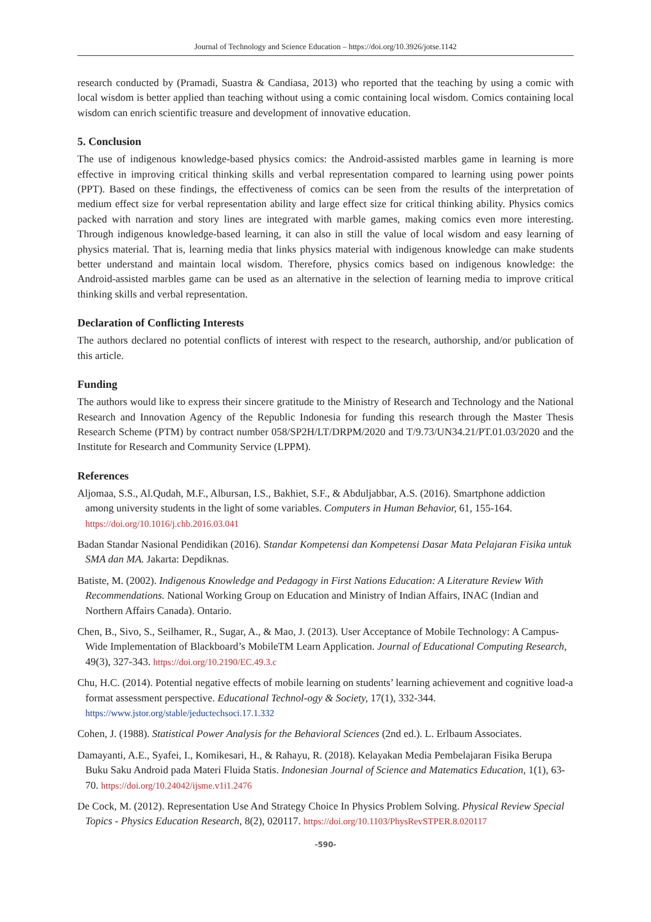Journal of Technology and Science Education – https://doi.org/10.3926/jotse.1142
research conducted by (Pramadi, Suastra & Candiasa, 2013) who reported that the teaching by using a comic with local wisdom is better applied than teaching without using a comic containing local wisdom. Comics containing local wisdom can enrich scientific treasure and development of innovative education.
5. Conclusion
The use of indigenous knowledge-based physics comics: the Android-assisted marbles game in learning is more effective in improving critical thinking skills and verbal representation compared to learning using power points (PPT). Based on these findings, the effectiveness of comics can be seen from the results of the interpretation of medium effect size for verbal representation ability and large effect size for critical thinking ability. Physics comics packed with narration and story lines are integrated with marble games, making comics even more interesting. Through indigenous knowledge-based learning, it can also in still the value of local wisdom and easy learning of physics material. That is, learning media that links physics material with indigenous knowledge can make students better understand and maintain local wisdom. Therefore, physics comics based on indigenous knowledge: the Android-assisted marbles game can be used as an alternative in the selection of learning media to improve critical thinking skills and verbal representation.
Declaration of Conflicting Interests
The authors declared no potential conflicts of interest with respect to the research, authorship, and/or publication of this article.
Funding
The authors would like to express their sincere gratitude to the Ministry of Research and Technology and the National Research and Innovation Agency of the Republic Indonesia for funding this research through the Master Thesis Research Scheme (PTM) by contract number 058/SP2H/LT/DRPM/2020 and T/9.73/UN34.21/PT.01.03/2020 and the Institute for Research and Community Service (LPPM).
References
Aljomaa, S.S., Al.Qudah, M.F., Albursan, I.S., Bakhiet, S.F., & Abduljabbar, A.S. (2016). Smartphone addiction among university students in the light of some variables. Computers in Human Behavior, 61, 155-164. https://doi.org/10.1016/j.chb.2016.03.041
Badan Standar Nasional Pendidikan (2016). Standar Kompetensi dan Kompetensi Dasar Mata Pelajaran Fisika untuk SMA dan MA. Jakarta: Depdiknas.
Batiste, M. (2002). Indigenous Knowledge and Pedagogy in First Nations Education: A Literature Review With Recommendations. National Working Group on Education and Ministry of Indian Affairs, INAC (Indian and Northern Affairs Canada). Ontario.
Chen, B., Sivo, S., Seilhamer, R., Sugar, A., & Mao, J. (2013). User Acceptance of Mobile Technology: A Campus-Wide Implementation of Blackboard’s MobileTM Learn Application. Journal of Educational Computing Research, 49(3), 327-343. https://doi.org/10.2190/EC.49.3.c
Chu, H.C. (2014). Potential negative effects of mobile learning on students’ learning achievement and cognitive load-a format assessment perspective. Educational Technol-ogy & Society, 17(1), 332-344. https://www.jstor.org/stable/jeductechsoci.17.1.332
Cohen, J. (1988). Statistical Power Analysis for the Behavioral Sciences (2nd ed.). L. Erlbaum Associates.
Damayanti, A.E., Syafei, I., Komikesari, H., & Rahayu, R. (2018). Kelayakan Media Pembelajaran Fisika Berupa Buku Saku Android pada Materi Fluida Statis. Indonesian Journal of Science and Matematics Education, 1(1), 63-70. https://doi.org/10.24042/ijsme.v1i1.2476
De Cock, M. (2012). Representation Use And Strategy Choice In Physics Problem Solving. Physical Review Special Topics - Physics Education Research, 8(2), 020117. https://doi.org/10.1103/PhysRevSTPER.8.020117
-590-